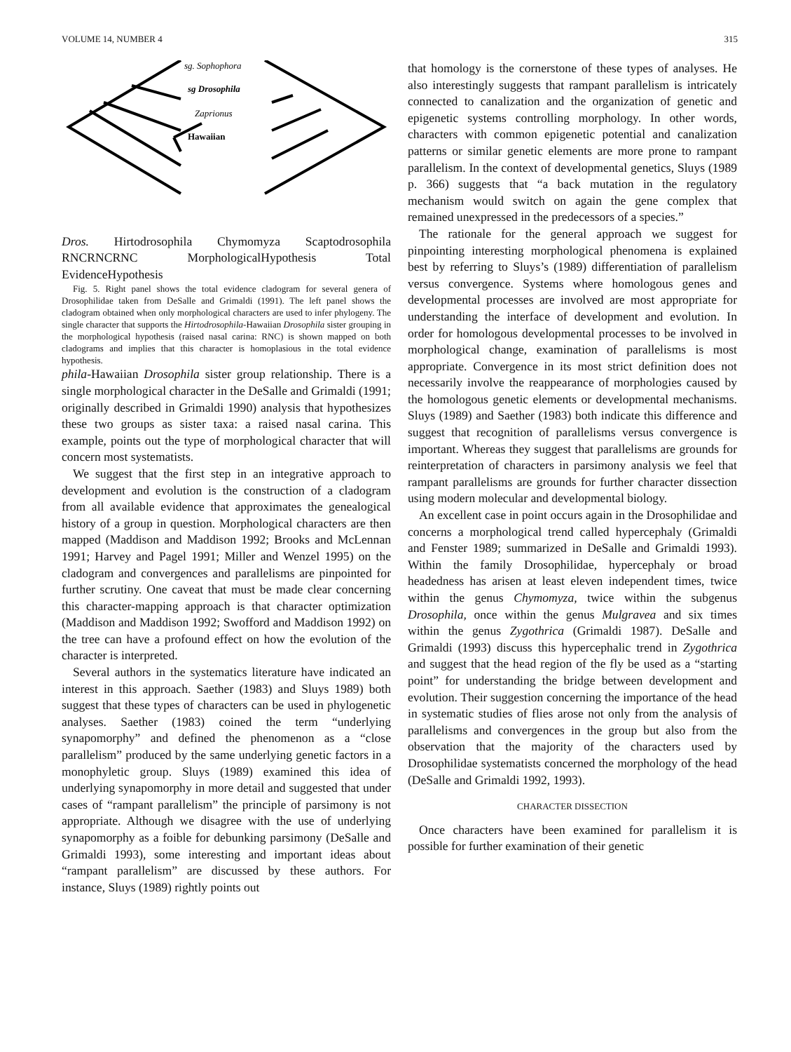VOLUME 14, NUMBER 4 315
sg. Sophophora
sg Drosophila
Zaprionus
Hawaiian Dros.
Hirtodrosophila
Chymomyza
Scaptodrosophila
RNC
RNC
RNC
Morphological
Hypothesis
Total Evidence
Hypothesis
Fig. 5. Right panel shows the total evidence cladogram for several genera of Drosophilidae taken from DeSalle and Grimaldi (1991). The left panel shows the cladogram obtained when only morphological characters are used to infer phylogeny. The single character that supports the Hirtodrosophila-Hawaiian Drosophila sister grouping in the morphological hypothesis (raised nasal carina: RNC) is shown mapped on both cladograms and implies that this character is homoplasious in the total evidence hypothesis.
phila-Hawaiian Drosophila sister group relationship. There is a single morphological character in the DeSalle and Grimaldi (1991; originally described in Grimaldi 1990) analysis that hypothesizes these two groups as sister taxa: a raised nasal carina. This example, points out the type of morphological character that will concern most systematists.
We suggest that the first step in an integrative approach to development and evolution is the construction of a cladogram from all available evidence that approximates the genealogical history of a group in question. Morphological characters are then mapped (Maddison and Maddison 1992; Brooks and McLennan 1991; Harvey and Pagel 1991; Miller and Wenzel 1995) on the cladogram and convergences and parallelisms are pinpointed for further scrutiny. One caveat that must be made clear concerning this character-mapping approach is that character optimization (Maddison and Maddison 1992; Swofford and Maddison 1992) on the tree can have a profound effect on how the evolution of the character is interpreted.
Several authors in the systematics literature have indicated an interest in this approach. Saether (1983) and Sluys 1989) both suggest that these types of characters can be used in phylogenetic analyses. Saether (1983) coined the term “underlying synapomorphy” and defined the phenomenon as a “close parallelism” produced by the same underlying genetic factors in a monophyletic group. Sluys (1989) examined this idea of underlying synapomorphy in more detail and suggested that under cases of “rampant parallelism” the principle of parsimony is not appropriate. Although we disagree with the use of underlying synapomorphy as a foible for debunking parsimony (DeSalle and Grimaldi 1993), some interesting and important ideas about “rampant parallelism” are discussed by these authors. For instance, Sluys (1989) rightly points out
that homology is the cornerstone of these types of analyses. He also interestingly suggests that rampant parallelism is intricately connected to canalization and the organization of genetic and epigenetic systems controlling morphology. In other words, characters with common epigenetic potential and canalization patterns or similar genetic elements are more prone to rampant parallelism. In the context of developmental genetics, Sluys (1989 p. 366) suggests that “a back mutation in the regulatory mechanism would switch on again the gene complex that remained unexpressed in the predecessors of a species.”
The rationale for the general approach we suggest for pinpointing interesting morphological phenomena is explained best by referring to Sluys’s (1989) differentiation of parallelism versus convergence. Systems where homologous genes and developmental processes are involved are most appropriate for understanding the interface of development and evolution. In order for homologous developmental processes to be involved in morphological change, examination of parallelisms is most appropriate. Convergence in its most strict definition does not necessarily involve the reappearance of morphologies caused by the homologous genetic elements or developmental mechanisms. Sluys (1989) and Saether (1983) both indicate this difference and suggest that recognition of parallelisms versus convergence is important. Whereas they suggest that parallelisms are grounds for reinterpretation of characters in parsimony analysis we feel that rampant parallelisms are grounds for further character dissection using modern molecular and developmental biology.
An excellent case in point occurs again in the Drosophilidae and concerns a morphological trend called hypercephaly (Grimaldi and Fenster 1989; summarized in DeSalle and Grimaldi 1993). Within the family Drosophilidae, hypercephaly or broad headedness has arisen at least eleven independent times, twice within the genus Chymomyza, twice within the subgenus Drosophila, once within the genus Mulgravea and six times within the genus Zygothrica (Grimaldi 1987). DeSalle and Grimaldi (1993) discuss this hypercephalic trend in Zygothrica and suggest that the head region of the fly be used as a “starting point” for understanding the bridge between development and evolution. Their suggestion concerning the importance of the head in systematic studies of flies arose not only from the analysis of parallelisms and convergences in the group but also from the observation that the majority of the characters used by Drosophilidae systematists concerned the morphology of the head (DeSalle and Grimaldi 1992, 1993).
CHARACTER DISSECTION
Once characters have been examined for parallelism it is possible for further examination of their genetic